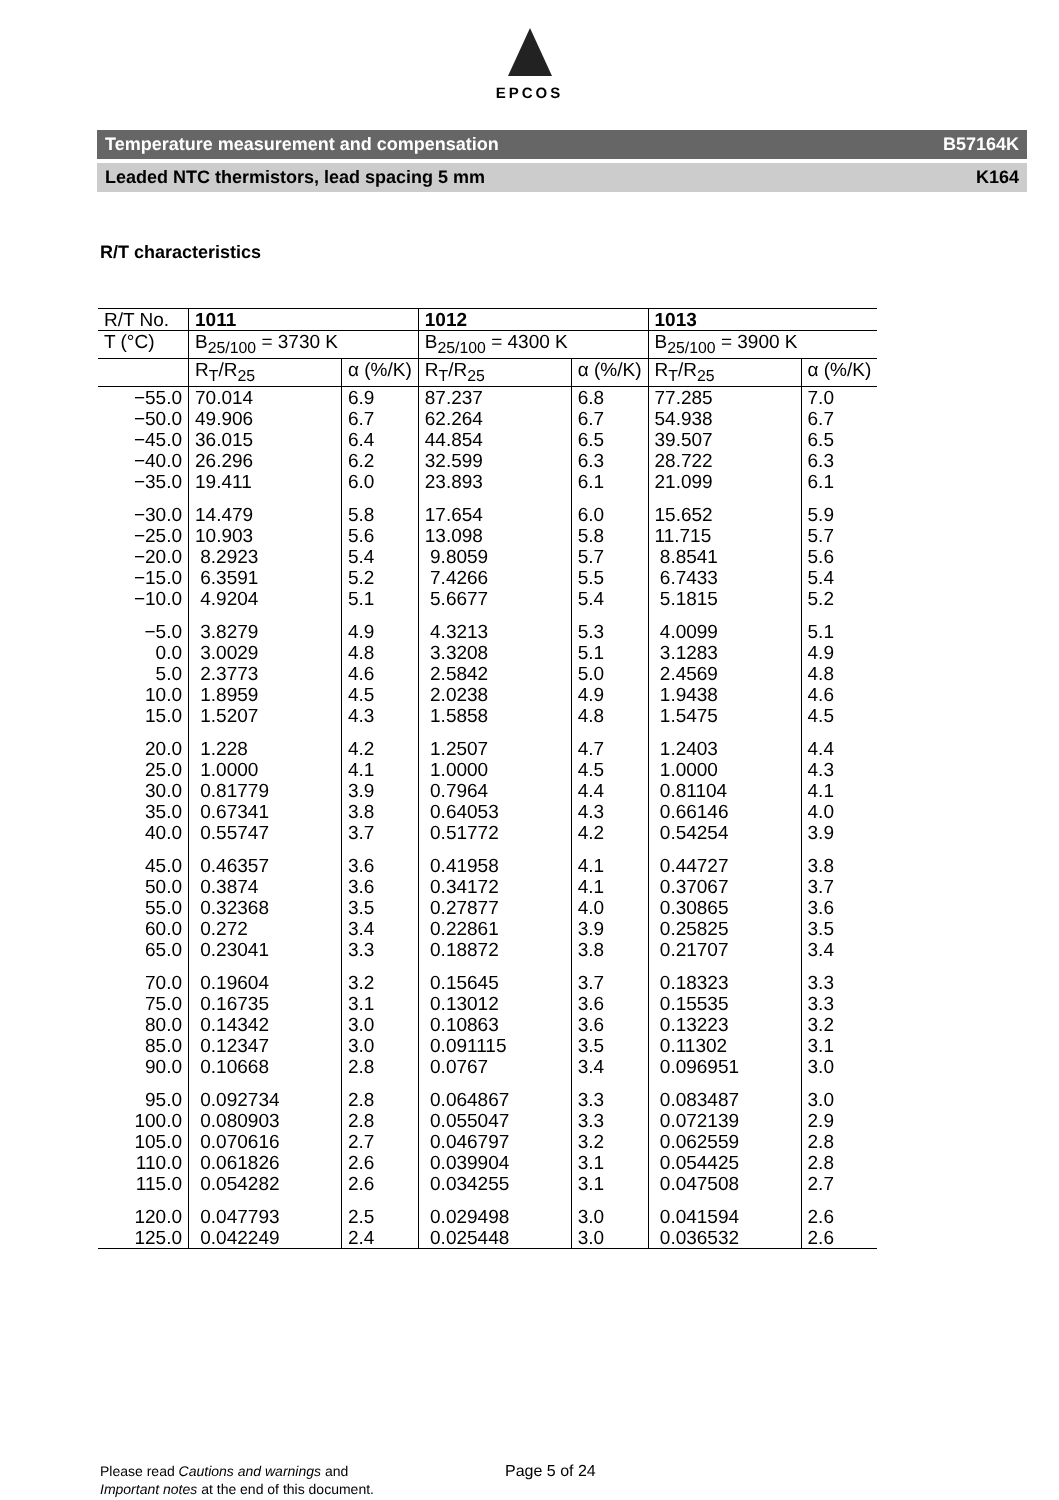EPCOS
Temperature measurement and compensation B57164K
Leaded NTC thermistors, lead spacing 5 mm K164
R/T characteristics
| R/T No. | 1011 | | 1012 | | 1013 | |
| --- | --- | --- | --- | --- | --- | --- |
| T (°C) | B<sub>25/100</sub> = 3730 K | | B<sub>25/100</sub> = 4300 K | | B<sub>25/100</sub> = 3900 K | |
| | R<sub>T</sub>/R<sub>25</sub> | α (%/K) | R<sub>T</sub>/R<sub>25</sub> | α (%/K) | R<sub>T</sub>/R<sub>25</sub> | α (%/K) |
| −55.0 | 70.014 | 6.9 | 87.237 | 6.8 | 77.285 | 7.0 |
| −50.0 | 49.906 | 6.7 | 62.264 | 6.7 | 54.938 | 6.7 |
| −45.0 | 36.015 | 6.4 | 44.854 | 6.5 | 39.507 | 6.5 |
| −40.0 | 26.296 | 6.2 | 32.599 | 6.3 | 28.722 | 6.3 |
| −35.0 | 19.411 | 6.0 | 23.893 | 6.1 | 21.099 | 6.1 |
| −30.0 | 14.479 | 5.8 | 17.654 | 6.0 | 15.652 | 5.9 |
| −25.0 | 10.903 | 5.6 | 13.098 | 5.8 | 11.715 | 5.7 |
| −20.0 | 8.2923 | 5.4 | 9.8059 | 5.7 | 8.8541 | 5.6 |
| −15.0 | 6.3591 | 5.2 | 7.4266 | 5.5 | 6.7433 | 5.4 |
| −10.0 | 4.9204 | 5.1 | 5.6677 | 5.4 | 5.1815 | 5.2 |
| −5.0 | 3.8279 | 4.9 | 4.3213 | 5.3 | 4.0099 | 5.1 |
| 0.0 | 3.0029 | 4.8 | 3.3208 | 5.1 | 3.1283 | 4.9 |
| 5.0 | 2.3773 | 4.6 | 2.5842 | 5.0 | 2.4569 | 4.8 |
| 10.0 | 1.8959 | 4.5 | 2.0238 | 4.9 | 1.9438 | 4.6 |
| 15.0 | 1.5207 | 4.3 | 1.5858 | 4.8 | 1.5475 | 4.5 |
| 20.0 | 1.228 | 4.2 | 1.2507 | 4.7 | 1.2403 | 4.4 |
| 25.0 | 1.0000 | 4.1 | 1.0000 | 4.5 | 1.0000 | 4.3 |
| 30.0 | 0.81779 | 3.9 | 0.7964 | 4.4 | 0.81104 | 4.1 |
| 35.0 | 0.67341 | 3.8 | 0.64053 | 4.3 | 0.66146 | 4.0 |
| 40.0 | 0.55747 | 3.7 | 0.51772 | 4.2 | 0.54254 | 3.9 |
| 45.0 | 0.46357 | 3.6 | 0.41958 | 4.1 | 0.44727 | 3.8 |
| 50.0 | 0.3874 | 3.6 | 0.34172 | 4.1 | 0.37067 | 3.7 |
| 55.0 | 0.32368 | 3.5 | 0.27877 | 4.0 | 0.30865 | 3.6 |
| 60.0 | 0.272 | 3.4 | 0.22861 | 3.9 | 0.25825 | 3.5 |
| 65.0 | 0.23041 | 3.3 | 0.18872 | 3.8 | 0.21707 | 3.4 |
| 70.0 | 0.19604 | 3.2 | 0.15645 | 3.7 | 0.18323 | 3.3 |
| 75.0 | 0.16735 | 3.1 | 0.13012 | 3.6 | 0.15535 | 3.3 |
| 80.0 | 0.14342 | 3.0 | 0.10863 | 3.6 | 0.13223 | 3.2 |
| 85.0 | 0.12347 | 3.0 | 0.091115 | 3.5 | 0.11302 | 3.1 |
| 90.0 | 0.10668 | 2.8 | 0.0767 | 3.4 | 0.096951 | 3.0 |
| 95.0 | 0.092734 | 2.8 | 0.064867 | 3.3 | 0.083487 | 3.0 |
| 100.0 | 0.080903 | 2.8 | 0.055047 | 3.3 | 0.072139 | 2.9 |
| 105.0 | 0.070616 | 2.7 | 0.046797 | 3.2 | 0.062559 | 2.8 |
| 110.0 | 0.061826 | 2.6 | 0.039904 | 3.1 | 0.054425 | 2.8 |
| 115.0 | 0.054282 | 2.6 | 0.034255 | 3.1 | 0.047508 | 2.7 |
| 120.0 | 0.047793 | 2.5 | 0.029498 | 3.0 | 0.041594 | 2.6 |
| 125.0 | 0.042249 | 2.4 | 0.025448 | 3.0 | 0.036532 | 2.6 |
Please read Cautions and warnings and
Important notes at the end of this document.
Page 5 of 24